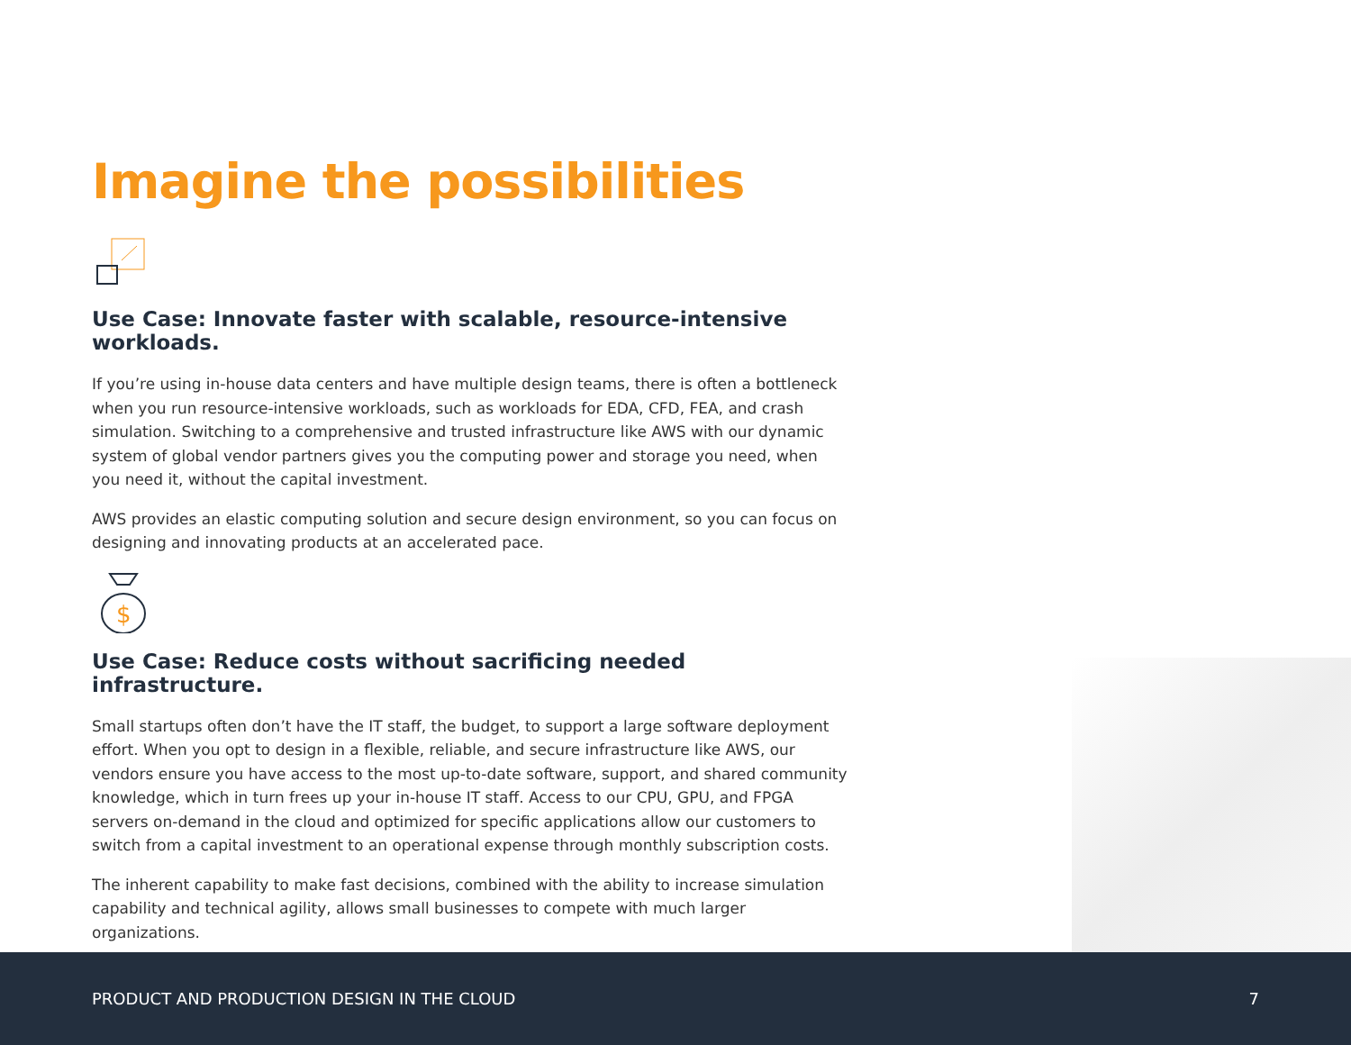Imagine the possibilities
Use Case: Innovate faster with scalable, resource-intensive workloads.
If you’re using in-house data centers and have multiple design teams, there is often a bottleneck when you run resource-intensive workloads, such as workloads for EDA, CFD, FEA, and crash simulation. Switching to a comprehensive and trusted infrastructure like AWS with our dynamic system of global vendor partners gives you the computing power and storage you need, when you need it, without the capital investment.
AWS provides an elastic computing solution and secure design environment, so you can focus on designing and innovating products at an accelerated pace.
$
Use Case: Reduce costs without sacrificing needed infrastructure.
Small startups often don’t have the IT staff, the budget, to support a large software deployment effort. When you opt to design in a flexible, reliable, and secure infrastructure like AWS, our vendors ensure you have access to the most up-to-date software, support, and shared community knowledge, which in turn frees up your in-house IT staff. Access to our CPU, GPU, and FPGA servers on-demand in the cloud and optimized for specific applications allow our customers to switch from a capital investment to an operational expense through monthly subscription costs.
The inherent capability to make fast decisions, combined with the ability to increase simulation capability and technical agility, allows small businesses to compete with much larger organizations.
PRODUCT AND PRODUCTION DESIGN IN THE CLOUD 7